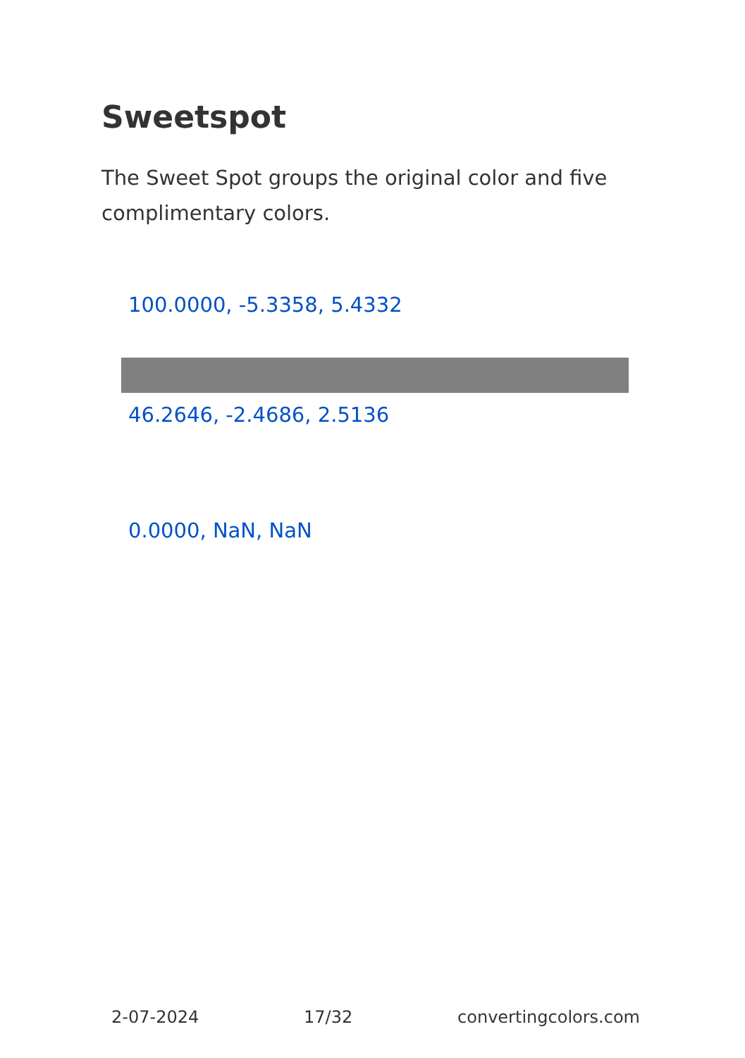Sweetspot
The Sweet Spot groups the original color and five complimentary colors.
100.0000, -5.3358, 5.4332
46.2646, -2.4686, 2.5136
0.0000, NaN, NaN
2-07-2024 17/32 convertingcolors.com